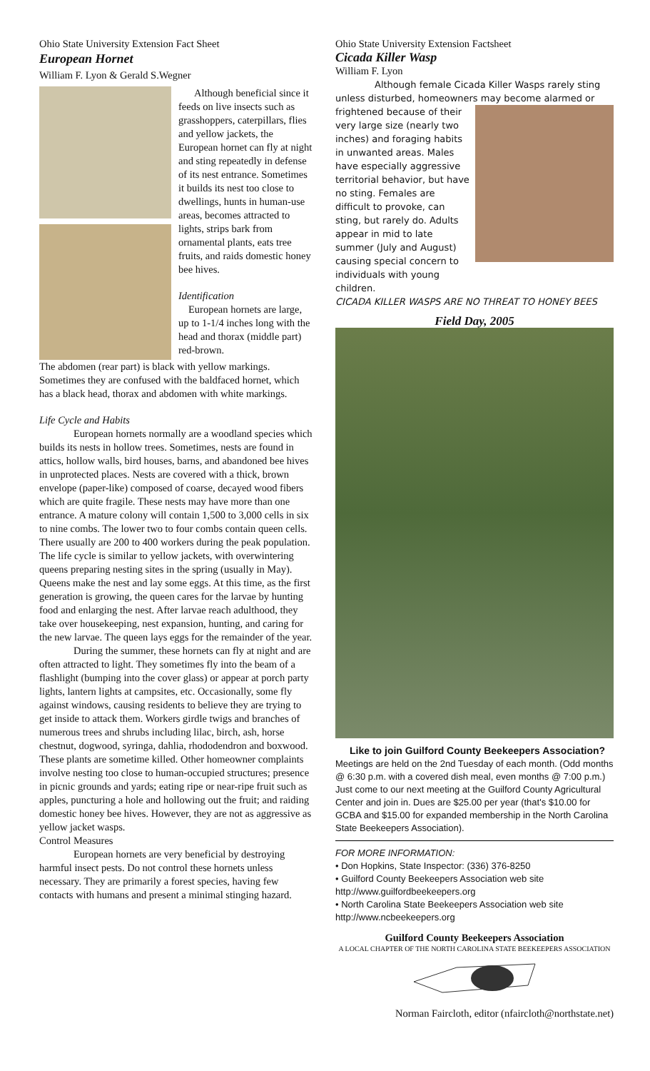Ohio State University Extension Fact Sheet
European Hornet
William F. Lyon & Gerald S.Wegner
Although beneficial since it feeds on live insects such as grasshoppers, caterpillars, flies and yellow jackets, the European hornet can fly at night and sting repeatedly in defense of its nest entrance. Sometimes it builds its nest too close to dwellings, hunts in human-use areas, becomes attracted to lights, strips bark from ornamental plants, eats tree fruits, and raids domestic honey bee hives.
Identification
European hornets are large, up to 1-1/4 inches long with the head and thorax (middle part) red-brown.
The abdomen (rear part) is black with yellow markings. Sometimes they are confused with the baldfaced hornet, which has a black head, thorax and abdomen with white markings.
Life Cycle and Habits
European hornets normally are a woodland species which builds its nests in hollow trees. Sometimes, nests are found in attics, hollow walls, bird houses, barns, and abandoned bee hives in unprotected places. Nests are covered with a thick, brown envelope (paper-like) composed of coarse, decayed wood fibers which are quite fragile. These nests may have more than one entrance. A mature colony will contain 1,500 to 3,000 cells in six to nine combs. The lower two to four combs contain queen cells. There usually are 200 to 400 workers during the peak population. The life cycle is similar to yellow jackets, with overwintering queens preparing nesting sites in the spring (usually in May). Queens make the nest and lay some eggs. At this time, as the first generation is growing, the queen cares for the larvae by hunting food and enlarging the nest. After larvae reach adulthood, they take over housekeeping, nest expansion, hunting, and caring for the new larvae. The queen lays eggs for the remainder of the year.
During the summer, these hornets can fly at night and are often attracted to light. They sometimes fly into the beam of a flashlight (bumping into the cover glass) or appear at porch party lights, lantern lights at campsites, etc. Occasionally, some fly against windows, causing residents to believe they are trying to get inside to attack them. Workers girdle twigs and branches of numerous trees and shrubs including lilac, birch, ash, horse chestnut, dogwood, syringa, dahlia, rhododendron and boxwood. These plants are sometime killed. Other homeowner complaints involve nesting too close to human-occupied structures; presence in picnic grounds and yards; eating ripe or near-ripe fruit such as apples, puncturing a hole and hollowing out the fruit; and raiding domestic honey bee hives. However, they are not as aggressive as yellow jacket wasps.
Control Measures
European hornets are very beneficial by destroying harmful insect pests. Do not control these hornets unless necessary. They are primarily a forest species, having few contacts with humans and present a minimal stinging hazard.
Ohio State University Extension Factsheet
Cicada Killer Wasp
William F. Lyon
Although female Cicada Killer Wasps rarely sting unless disturbed, homeowners may become alarmed or
frightened because of their very large size (nearly two inches) and foraging habits in unwanted areas. Males have especially aggressive territorial behavior, but have no sting. Females are difficult to provoke, can sting, but rarely do. Adults appear in mid to late summer (July and August) causing special concern to individuals with young children.
CICADA KILLER WASPS ARE NO THREAT TO HONEY BEES
Field Day, 2005
Like to join Guilford County Beekeepers Association? Meetings are held on the 2nd Tuesday of each month. (Odd months @ 6:30 p.m. with a covered dish meal, even months @ 7:00 p.m.) Just come to our next meeting at the Guilford County Agricultural Center and join in. Dues are $25.00 per year (that's $10.00 for GCBA and $15.00 for expanded membership in the North Carolina State Beekeepers Association).
FOR MORE INFORMATION:
• Don Hopkins, State Inspector: (336) 376-8250
• Guilford County Beekeepers Association web site
http://www.guilfordbeekeepers.org
• North Carolina State Beekeepers Association web site
http://www.ncbeekeepers.org
Guilford County Beekeepers Association
A LOCAL CHAPTER OF THE NORTH CAROLINA STATE BEEKEEPERS ASSOCIATION
Norman Faircloth, editor (nfaircloth@northstate.net)